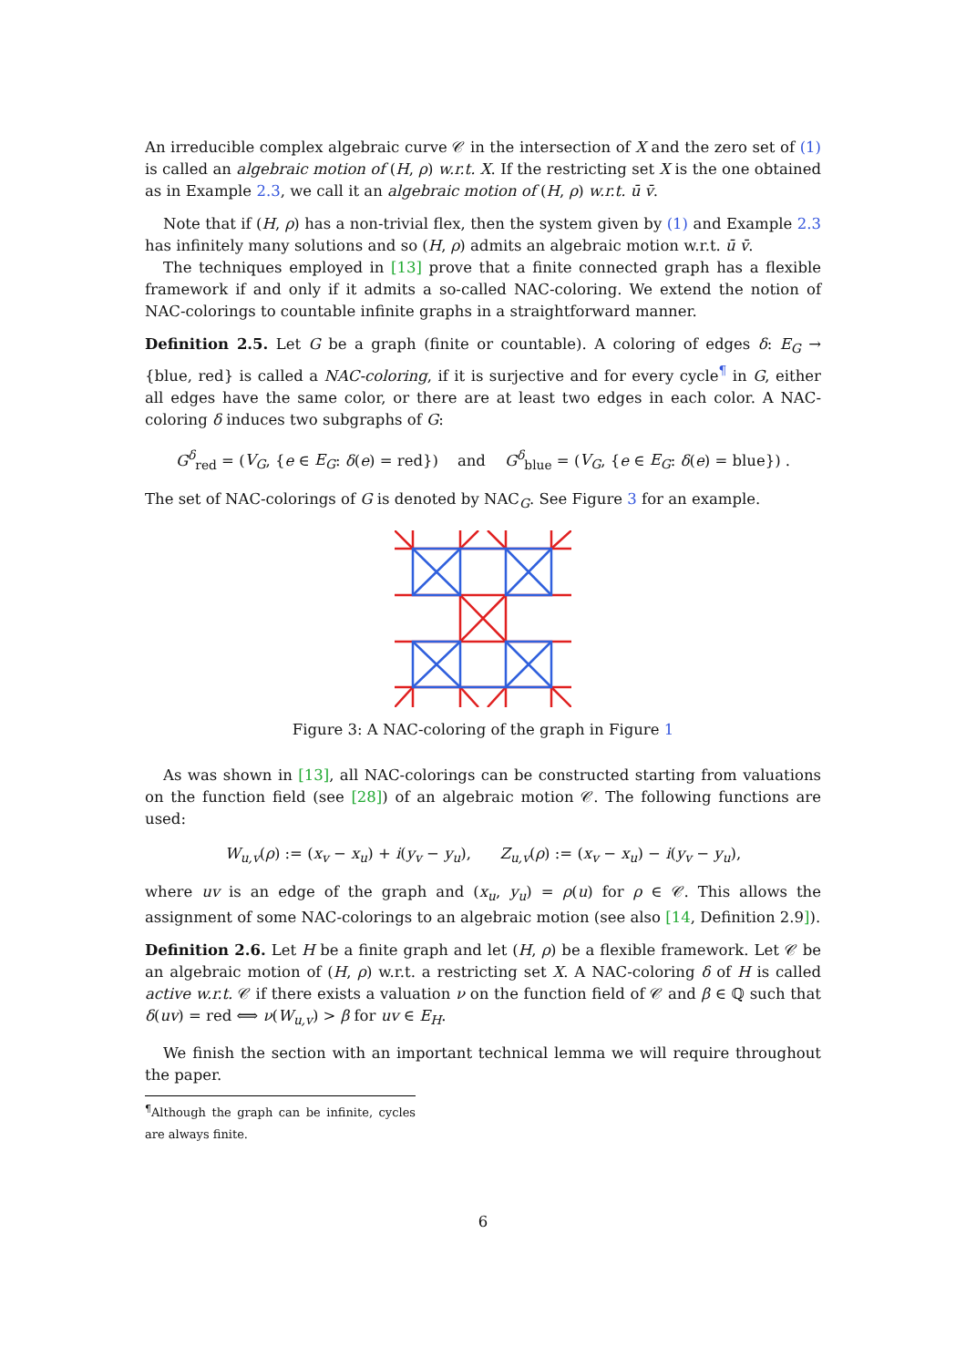An irreducible complex algebraic curve 𝒞 in the intersection of X and the zero set of (1) is called an algebraic motion of (H, ρ) w.r.t. X. If the restricting set X is the one obtained as in Example 2.3, we call it an algebraic motion of (H, ρ) w.r.t. ū v̄.
Note that if (H, ρ) has a non-trivial flex, then the system given by (1) and Example 2.3 has infinitely many solutions and so (H, ρ) admits an algebraic motion w.r.t. ū v̄.
The techniques employed in [13] prove that a finite connected graph has a flexible framework if and only if it admits a so-called NAC-coloring. We extend the notion of NAC-colorings to countable infinite graphs in a straightforward manner.
Definition 2.5. Let G be a graph (finite or countable). A coloring of edges δ: E<sub>G</sub> → {blue, red} is called a NAC-coloring, if it is surjective and for every cycle<sup>¶</sup> in G, either all edges have the same color, or there are at least two edges in each color. A NAC-coloring δ induces two subgraphs of G:
G<sup>δ</sup><sub>red</sub> = (V<sub>G</sub>, {e ∈ E<sub>G</sub>: δ(e) = red}) and G<sup>δ</sup><sub>blue</sub> = (V<sub>G</sub>, {e ∈ E<sub>G</sub>: δ(e) = blue}) .
The set of NAC-colorings of G is denoted by NAC<sub>G</sub>. See Figure 3 for an example.
Figure 3: A NAC-coloring of the graph in Figure 1
As was shown in [13], all NAC-colorings can be constructed starting from valuations on the function field (see [28]) of an algebraic motion 𝒞. The following functions are used:
W<sub>u,v</sub>(ρ) := (x<sub>v</sub> − x<sub>u</sub>) + i(y<sub>v</sub> − y<sub>u</sub>), Z<sub>u,v</sub>(ρ) := (x<sub>v</sub> − x<sub>u</sub>) − i(y<sub>v</sub> − y<sub>u</sub>),
where uv is an edge of the graph and (x<sub>u</sub>, y<sub>u</sub>) = ρ(u) for ρ ∈ 𝒞. This allows the assignment of some NAC-colorings to an algebraic motion (see also [14, Definition 2.9]).
Definition 2.6. Let H be a finite graph and let (H, ρ) be a flexible framework. Let 𝒞 be an algebraic motion of (H, ρ) w.r.t. a restricting set X. A NAC-coloring δ of H is called active w.r.t. 𝒞 if there exists a valuation ν on the function field of 𝒞 and β ∈ ℚ such that δ(uv) = red ⟺ ν(W<sub>u,v</sub>) > β for uv ∈ E<sub>H</sub>.
We finish the section with an important technical lemma we will require throughout the paper.
<sup>¶</sup> Although the graph can be infinite, cycles are always finite.
6